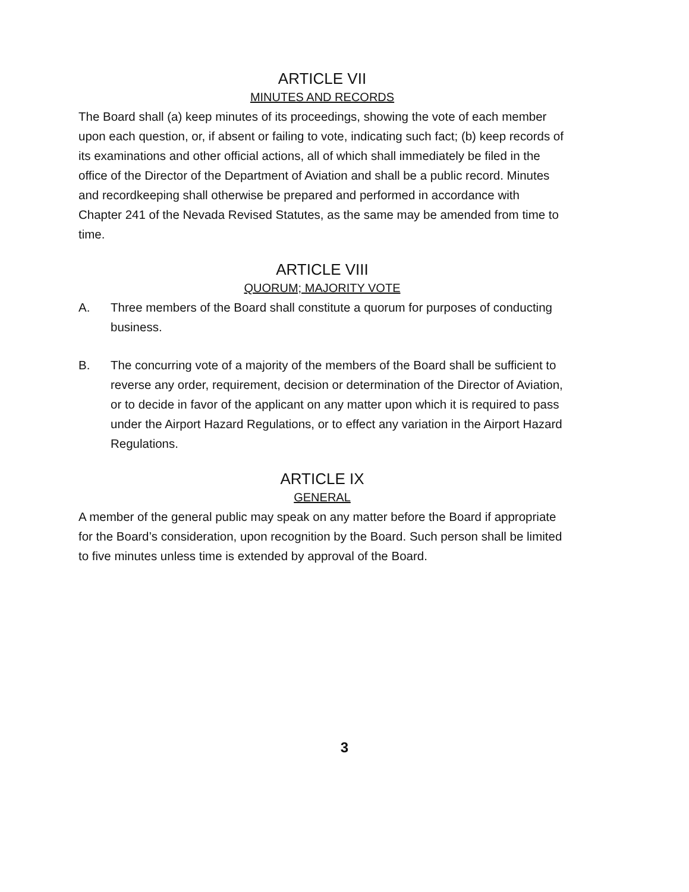ARTICLE VII
MINUTES AND RECORDS
The Board shall (a) keep minutes of its proceedings, showing the vote of each member upon each question, or, if absent or failing to vote, indicating such fact; (b) keep records of its examinations and other official actions, all of which shall immediately be filed in the office of the Director of the Department of Aviation and shall be a public record. Minutes and recordkeeping shall otherwise be prepared and performed in accordance with Chapter 241 of the Nevada Revised Statutes, as the same may be amended from time to time.
ARTICLE VIII
QUORUM; MAJORITY VOTE
A. Three members of the Board shall constitute a quorum for purposes of conducting business.
B. The concurring vote of a majority of the members of the Board shall be sufficient to reverse any order, requirement, decision or determination of the Director of Aviation, or to decide in favor of the applicant on any matter upon which it is required to pass under the Airport Hazard Regulations, or to effect any variation in the Airport Hazard Regulations.
ARTICLE IX
GENERAL
A member of the general public may speak on any matter before the Board if appropriate for the Board’s consideration, upon recognition by the Board. Such person shall be limited to five minutes unless time is extended by approval of the Board.
3